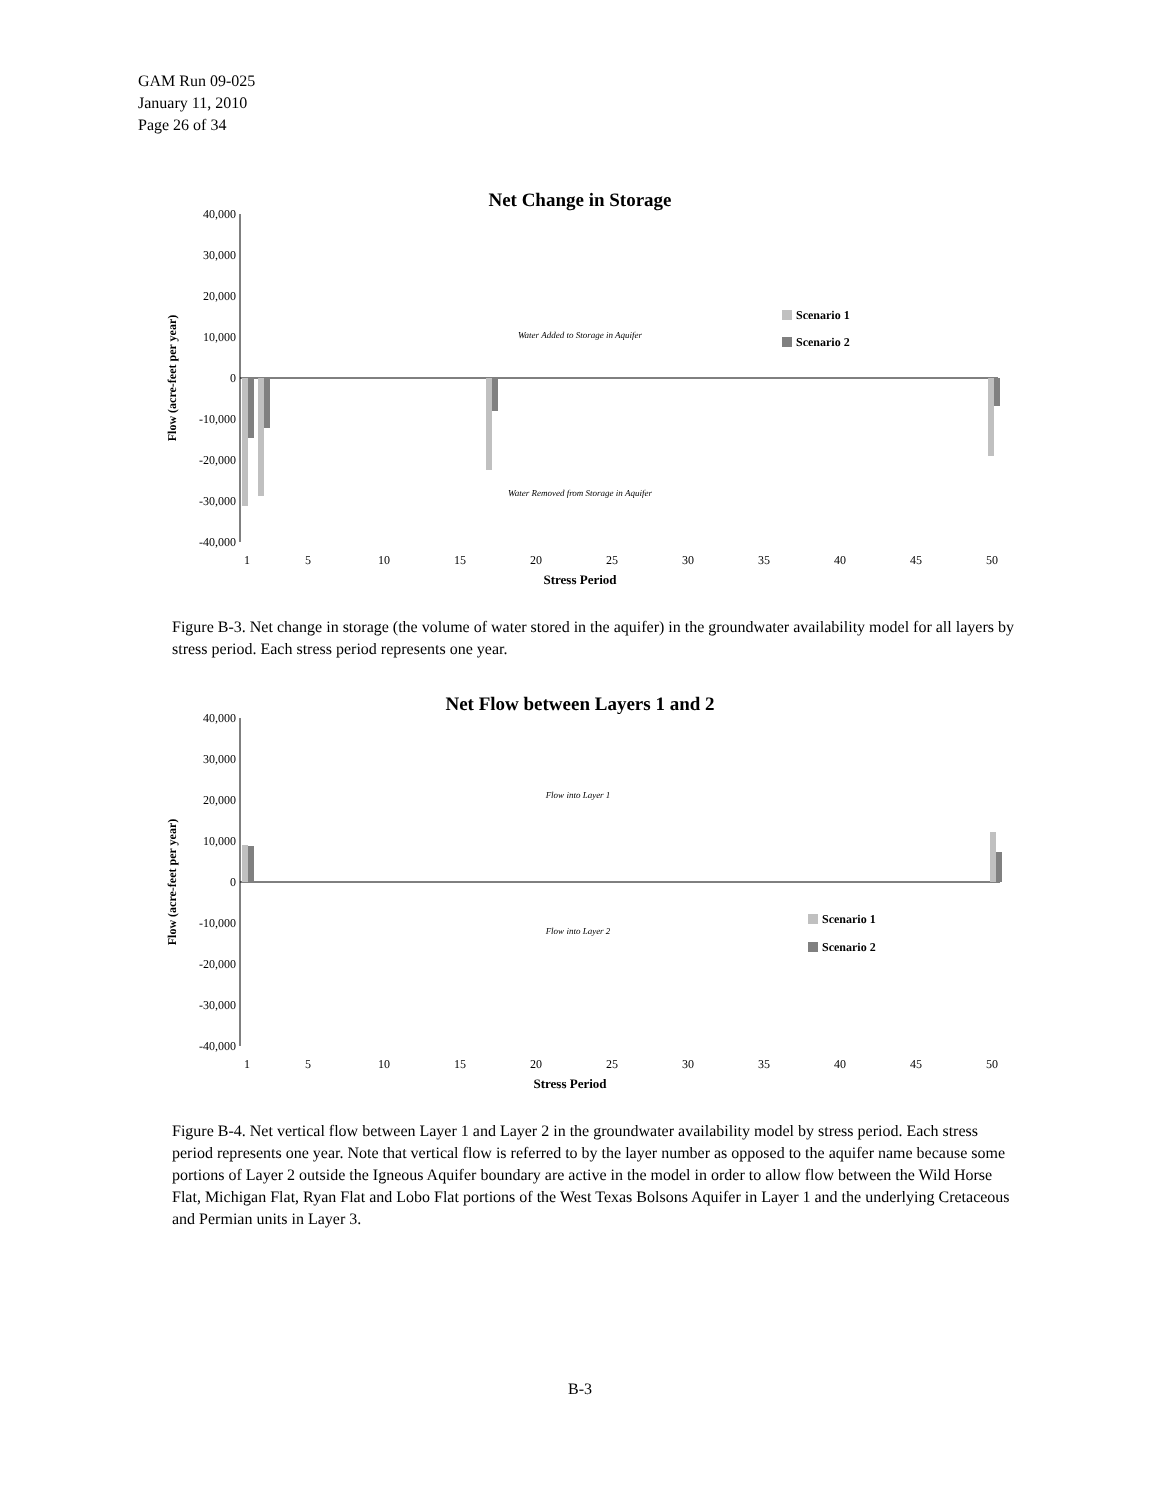GAM Run 09-025
January 11, 2010
Page 26 of 34
Net Change in Storage
40,000
30,000
20,000
10,000
0
-10,000
-20,000
-30,000
-40,000
Water Added to Storage in Aquifer
Water Removed from Storage in Aquifer
Scenario 1
Scenario 2
1
5
10
15
20
25
30
35
40
45
50
Stress Period
Flow (acre-feet per year)
Figure B-3. Net change in storage (the volume of water stored in the aquifer) in the groundwater availability model for all layers by stress period. Each stress period represents one year.
Net Flow between Layers 1 and 2
40,000
30,000
20,000
10,000
0
-10,000
-20,000
-30,000
-40,000
Flow into Layer 1
Flow into Layer 2
Scenario 1
Scenario 2
1
5
10
15
20
25
30
35
40
45
50
Stress Period
Flow (acre-feet per year)
Figure B-4. Net vertical flow between Layer 1 and Layer 2 in the groundwater availability model by stress period. Each stress period represents one year. Note that vertical flow is referred to by the layer number as opposed to the aquifer name because some portions of Layer 2 outside the Igneous Aquifer boundary are active in the model in order to allow flow between the Wild Horse Flat, Michigan Flat, Ryan Flat and Lobo Flat portions of the West Texas Bolsons Aquifer in Layer 1 and the underlying Cretaceous and Permian units in Layer 3.
B-3